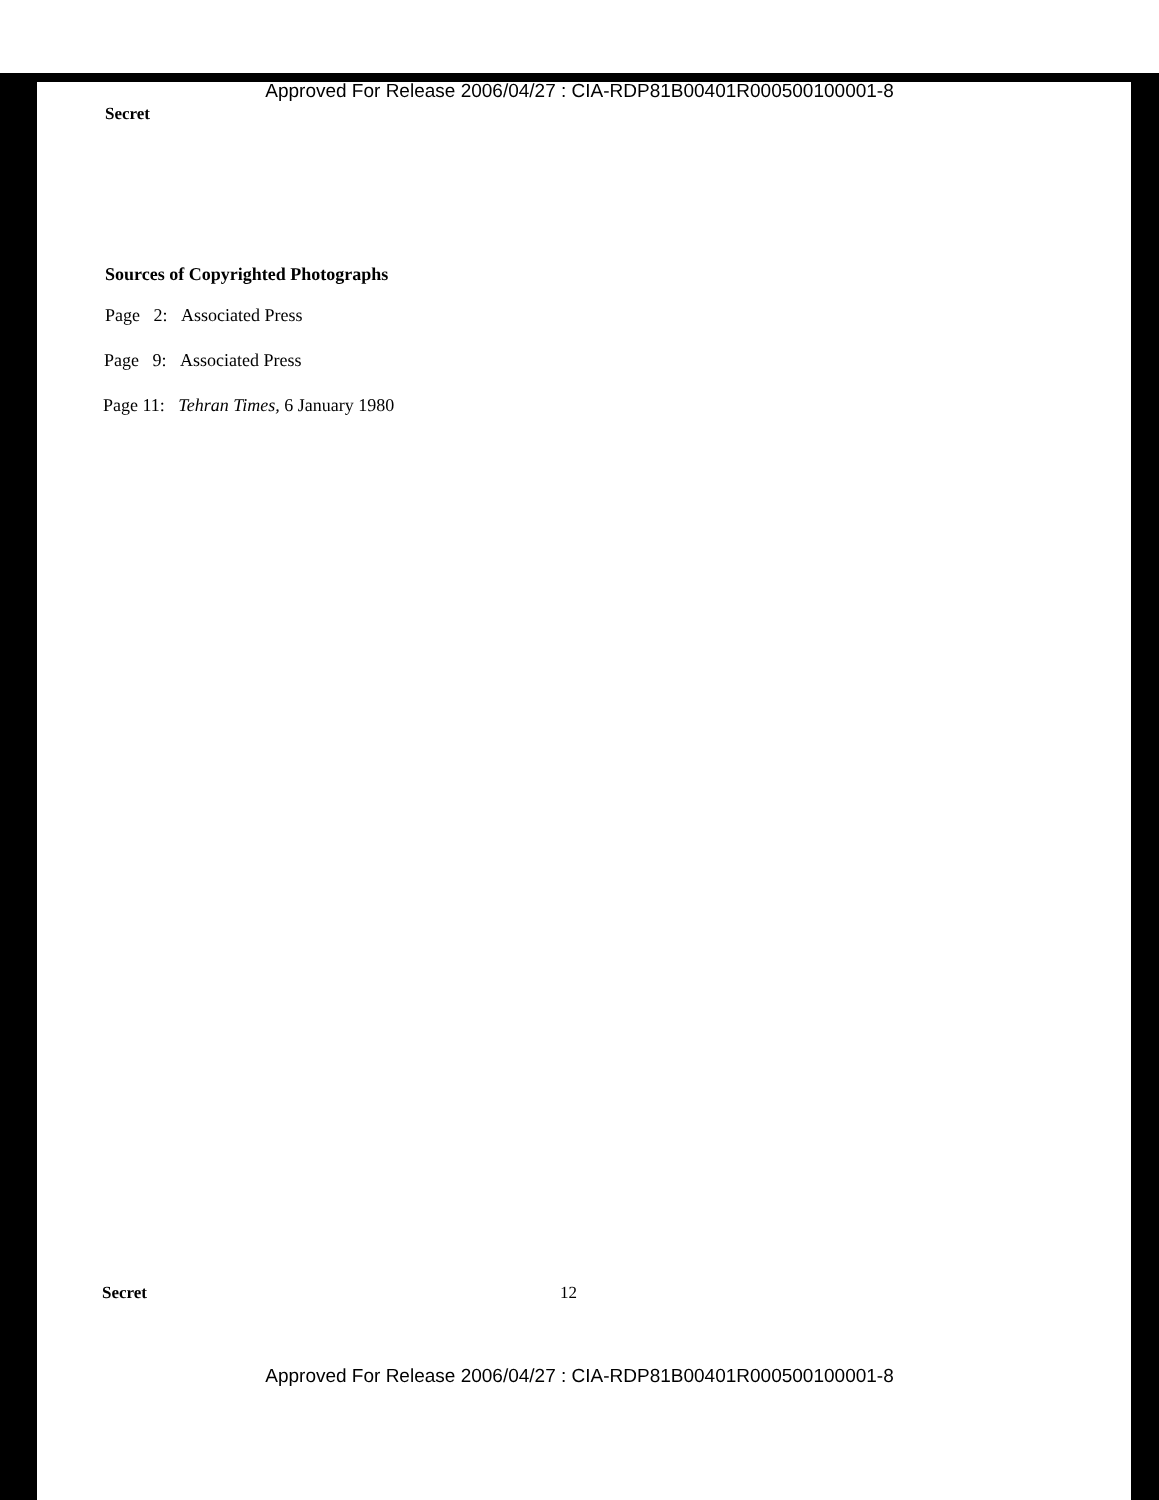Approved For Release 2006/04/27 : CIA-RDP81B00401R000500100001-8
Secret
Sources of Copyrighted Photographs
Page 2: Associated Press
Page 9: Associated Press
Page 11: Tehran Times, 6 January 1980
Secret 12
Approved For Release 2006/04/27 : CIA-RDP81B00401R000500100001-8